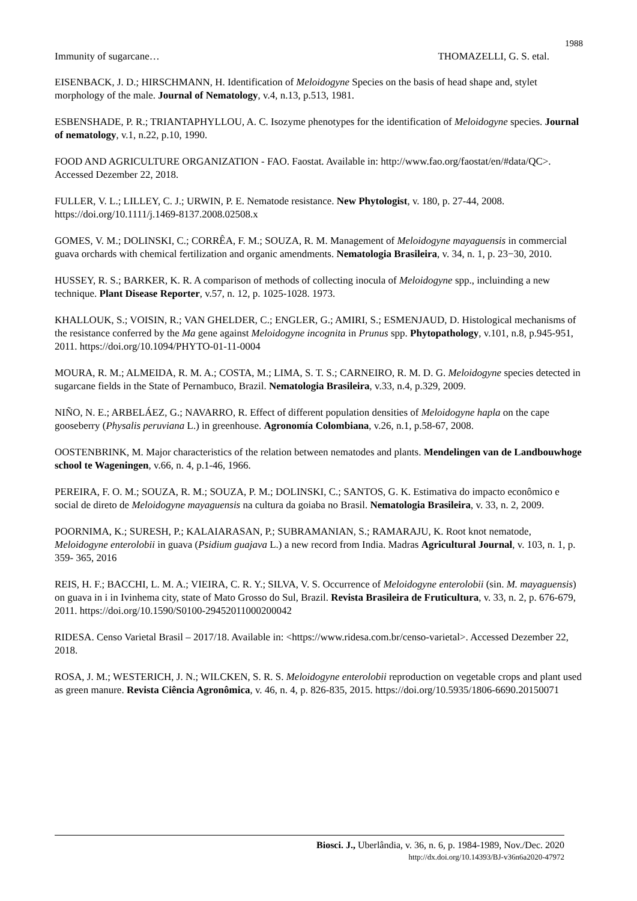1988
Immunity of sugarcane… THOMAZELLI, G. S. etal.
EISENBACK, J. D.; HIRSCHMANN, H. Identification of Meloidogyne Species on the basis of head shape and, stylet morphology of the male. Journal of Nematology, v.4, n.13, p.513, 1981.
ESBENSHADE, P. R.; TRIANTAPHYLLOU, A. C. Isozyme phenotypes for the identification of Meloidogyne species. Journal of nematology, v.1, n.22, p.10, 1990.
FOOD AND AGRICULTURE ORGANIZATION - FAO. Faostat. Available in: http://www.fao.org/faostat/en/#data/QC>. Accessed Dezember 22, 2018.
FULLER, V. L.; LILLEY, C. J.; URWIN, P. E. Nematode resistance. New Phytologist, v. 180, p. 27-44, 2008. https://doi.org/10.1111/j.1469-8137.2008.02508.x
GOMES, V. M.; DOLINSKI, C.; CORRÊA, F. M.; SOUZA, R. M. Management of Meloidogyne mayaguensis in commercial guava orchards with chemical fertilization and organic amendments. Nematologia Brasileira, v. 34, n. 1, p. 23−30, 2010.
HUSSEY, R. S.; BARKER, K. R. A comparison of methods of collecting inocula of Meloidogyne spp., incluinding a new technique. Plant Disease Reporter, v.57, n. 12, p. 1025-1028. 1973.
KHALLOUK, S.; VOISIN, R.; VAN GHELDER, C.; ENGLER, G.; AMIRI, S.; ESMENJAUD, D. Histological mechanisms of the resistance conferred by the Ma gene against Meloidogyne incognita in Prunus spp. Phytopathology, v.101, n.8, p.945-951, 2011. https://doi.org/10.1094/PHYTO-01-11-0004
MOURA, R. M.; ALMEIDA, R. M. A.; COSTA, M.; LIMA, S. T. S.; CARNEIRO, R. M. D. G. Meloidogyne species detected in sugarcane fields in the State of Pernambuco, Brazil. Nematologia Brasileira, v.33, n.4, p.329, 2009.
NIÑO, N. E.; ARBELÁEZ, G.; NAVARRO, R. Effect of different population densities of Meloidogyne hapla on the cape gooseberry (Physalis peruviana L.) in greenhouse. Agronomía Colombiana, v.26, n.1, p.58-67, 2008.
OOSTENBRINK, M. Major characteristics of the relation between nematodes and plants. Mendelingen van de Landbouwhoge school te Wageningen, v.66, n. 4, p.1-46, 1966.
PEREIRA, F. O. M.; SOUZA, R. M.; SOUZA, P. M.; DOLINSKI, C.; SANTOS, G. K. Estimativa do impacto econômico e social de direto de Meloidogyne mayaguensis na cultura da goiaba no Brasil. Nematologia Brasileira, v. 33, n. 2, 2009.
POORNIMA, K.; SURESH, P.; KALAIARASAN, P.; SUBRAMANIAN, S.; RAMARAJU, K. Root knot nematode, Meloidogyne enterolobii in guava (Psidium guajava L.) a new record from India. Madras Agricultural Journal, v. 103, n. 1, p. 359- 365, 2016
REIS, H. F.; BACCHI, L. M. A.; VIEIRA, C. R. Y.; SILVA, V. S. Occurrence of Meloidogyne enterolobii (sin. M. mayaguensis) on guava in i in Ivinhema city, state of Mato Grosso do Sul, Brazil. Revista Brasileira de Fruticultura, v. 33, n. 2, p. 676-679, 2011. https://doi.org/10.1590/S0100-29452011000200042
RIDESA. Censo Varietal Brasil – 2017/18. Available in: <https://www.ridesa.com.br/censo-varietal>. Accessed Dezember 22, 2018.
ROSA, J. M.; WESTERICH, J. N.; WILCKEN, S. R. S. Meloidogyne enterolobii reproduction on vegetable crops and plant used as green manure. Revista Ciência Agronômica, v. 46, n. 4, p. 826-835, 2015. https://doi.org/10.5935/1806-6690.20150071
Biosci. J., Uberlândia, v. 36, n. 6, p. 1984-1989, Nov./Dec. 2020
http://dx.doi.org/10.14393/BJ-v36n6a2020-47972